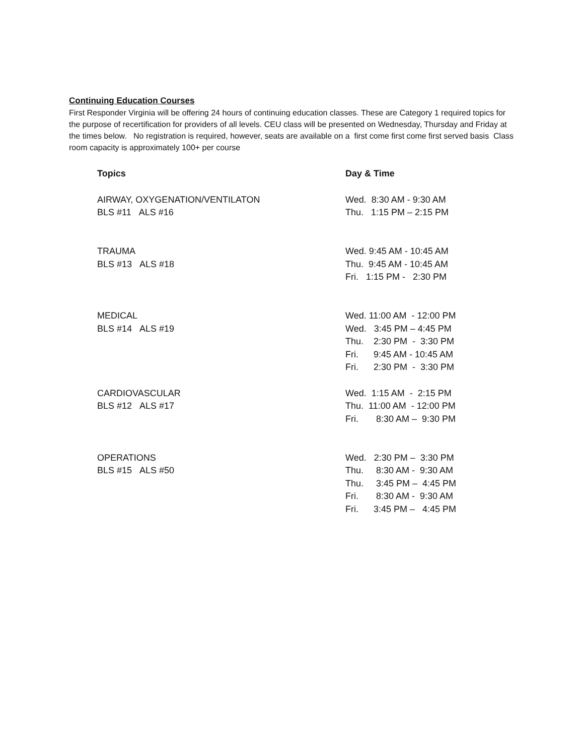Continuing Education Courses
First Responder Virginia will be offering 24 hours of continuing education classes. These are Category 1 required topics for the purpose of recertification for providers of all levels. CEU class will be presented on Wednesday, Thursday and Friday at the times below. No registration is required, however, seats are available on a first come first come first served basis Class room capacity is approximately 100+ per course
| Topics | Day & Time |
| --- | --- |
| AIRWAY, OXYGENATION/VENTILATON BLS #11 ALS #16 | Wed. 8:30 AM - 9:30 AM Thu. 1:15 PM – 2:15 PM |
| TRAUMA BLS #13 ALS #18 | Wed. 9:45 AM - 10:45 AM Thu. 9:45 AM - 10:45 AM Fri. 1:15 PM - 2:30 PM |
| MEDICAL BLS #14 ALS #19 | Wed. 11:00 AM - 12:00 PM Wed. 3:45 PM – 4:45 PM Thu. 2:30 PM - 3:30 PM Fri. 9:45 AM - 10:45 AM Fri. 2:30 PM - 3:30 PM |
| CARDIOVASCULAR BLS #12 ALS #17 | Wed. 1:15 AM - 2:15 PM Thu. 11:00 AM - 12:00 PM Fri. 8:30 AM – 9:30 PM |
| OPERATIONS BLS #15 ALS #50 | Wed. 2:30 PM – 3:30 PM Thu. 8:30 AM - 9:30 AM Thu. 3:45 PM – 4:45 PM Fri. 8:30 AM - 9:30 AM Fri. 3:45 PM – 4:45 PM |